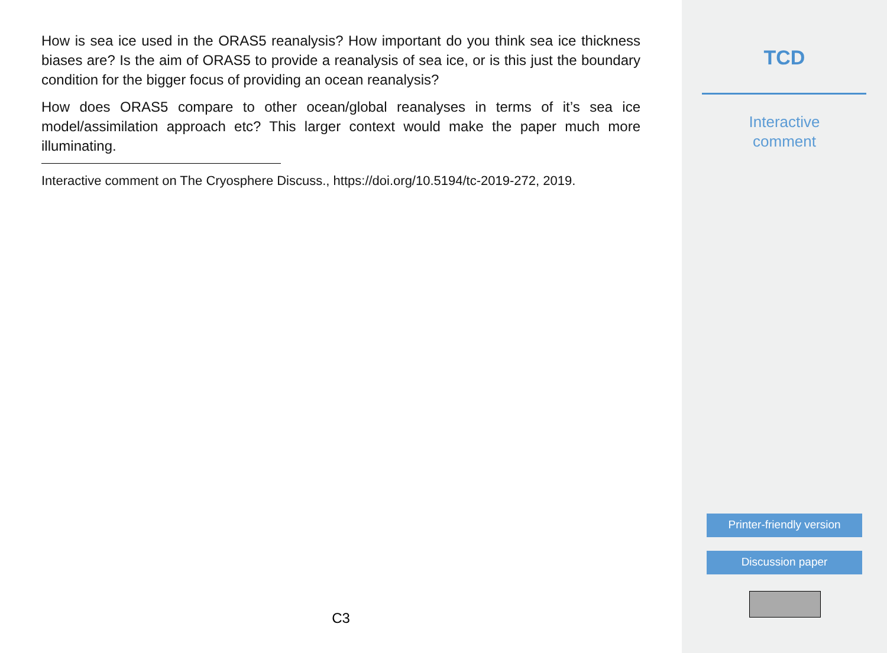How is sea ice used in the ORAS5 reanalysis? How important do you think sea ice thickness biases are? Is the aim of ORAS5 to provide a reanalysis of sea ice, or is this just the boundary condition for the bigger focus of providing an ocean reanalysis?
How does ORAS5 compare to other ocean/global reanalyses in terms of it’s sea ice model/assimilation approach etc? This larger context would make the paper much more illuminating.
Interactive comment on The Cryosphere Discuss., https://doi.org/10.5194/tc-2019-272, 2019.
C3
TCD
Interactive
comment
Printer-friendly version
Discussion paper